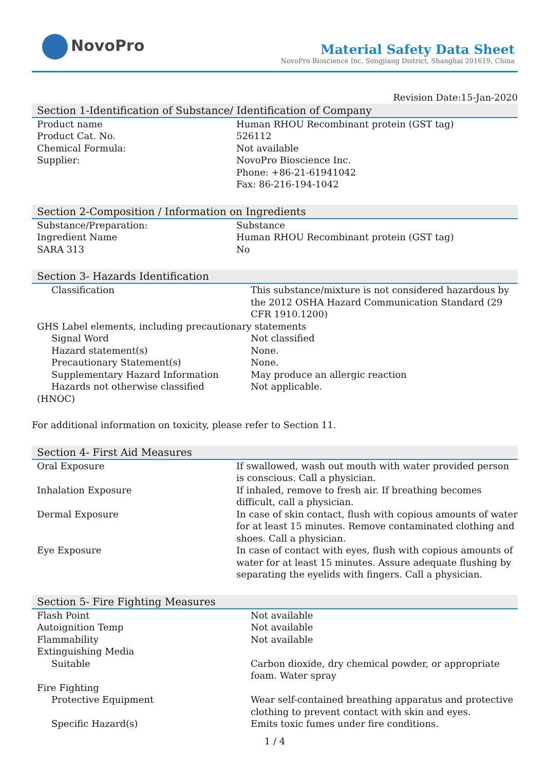NovoPro
Material Safety Data Sheet
NovoPro Bioscience Inc, Songjiang District, Shanghai 201619, China
Revision Date:15-Jan-2020
Section 1-Identification of Substance/ Identification of Company
| Product name | Human RHOU Recombinant protein (GST tag) |
| Product Cat. No. | 526112 |
| Chemical Formula: | Not available |
| Supplier: | NovoPro Bioscience Inc. Phone: +86-21-61941042 Fax: 86-216-194-1042 |
Section 2-Composition / Information on Ingredients
| Substance/Preparation: | Substance |
| Ingredient Name | Human RHOU Recombinant protein (GST tag) |
| SARA 313 | No |
Section 3- Hazards Identification
| Classification | This substance/mixture is not considered hazardous by the 2012 OSHA Hazard Communication Standard (29 CFR 1910.1200) |
| GHS Label elements, including precautionary statements | |
| Signal Word | Not classified |
| Hazard statement(s) | None. |
| Precautionary Statement(s) | None. |
| Supplementary Hazard Information | May produce an allergic reaction |
| Hazards not otherwise classified | Not applicable. |
| (HNOC) | |
For additional information on toxicity, please refer to Section 11.
Section 4- First Aid Measures
| Oral Exposure | If swallowed, wash out mouth with water provided person is conscious. Call a physician. |
| Inhalation Exposure | If inhaled, remove to fresh air. If breathing becomes difficult, call a physician. |
| Dermal Exposure | In case of skin contact, flush with copious amounts of water for at least 15 minutes. Remove contaminated clothing and shoes. Call a physician. |
| Eye Exposure | In case of contact with eyes, flush with copious amounts of water for at least 15 minutes. Assure adequate flushing by separating the eyelids with fingers. Call a physician. |
Section 5- Fire Fighting Measures
| Flash Point | Not available |
| Autoignition Temp | Not available |
| Flammability | Not available |
| Extinguishing Media | |
| Suitable | Carbon dioxide, dry chemical powder, or appropriate foam. Water spray |
| Fire Fighting | |
| Protective Equipment | Wear self-contained breathing apparatus and protective clothing to prevent contact with skin and eyes. |
| Specific Hazard(s) | Emits toxic fumes under fire conditions. |
1 / 4